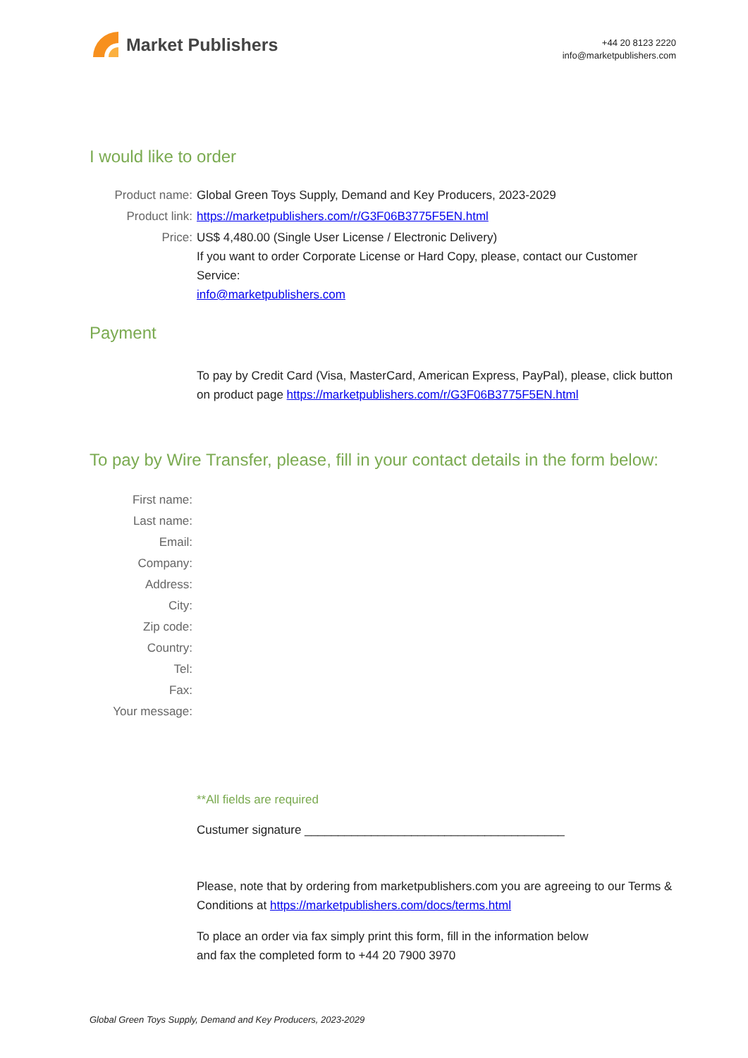Market Publishers
+44 20 8123 2220
info@marketpublishers.com
I would like to order
Product name: Global Green Toys Supply, Demand and Key Producers, 2023-2029
Product link: https://marketpublishers.com/r/G3F06B3775F5EN.html
Price: US$ 4,480.00 (Single User License / Electronic Delivery)
If you want to order Corporate License or Hard Copy, please, contact our Customer Service:
info@marketpublishers.com
Payment
To pay by Credit Card (Visa, MasterCard, American Express, PayPal), please, click button on product page https://marketpublishers.com/r/G3F06B3775F5EN.html
To pay by Wire Transfer, please, fill in your contact details in the form below:
First name:
Last name:
Email:
Company:
Address:
City:
Zip code:
Country:
Tel:
Fax:
Your message:
**All fields are required
Custumer signature _______________________________________
Please, note that by ordering from marketpublishers.com you are agreeing to our Terms & Conditions at https://marketpublishers.com/docs/terms.html
To place an order via fax simply print this form, fill in the information below
and fax the completed form to +44 20 7900 3970
Global Green Toys Supply, Demand and Key Producers, 2023-2029